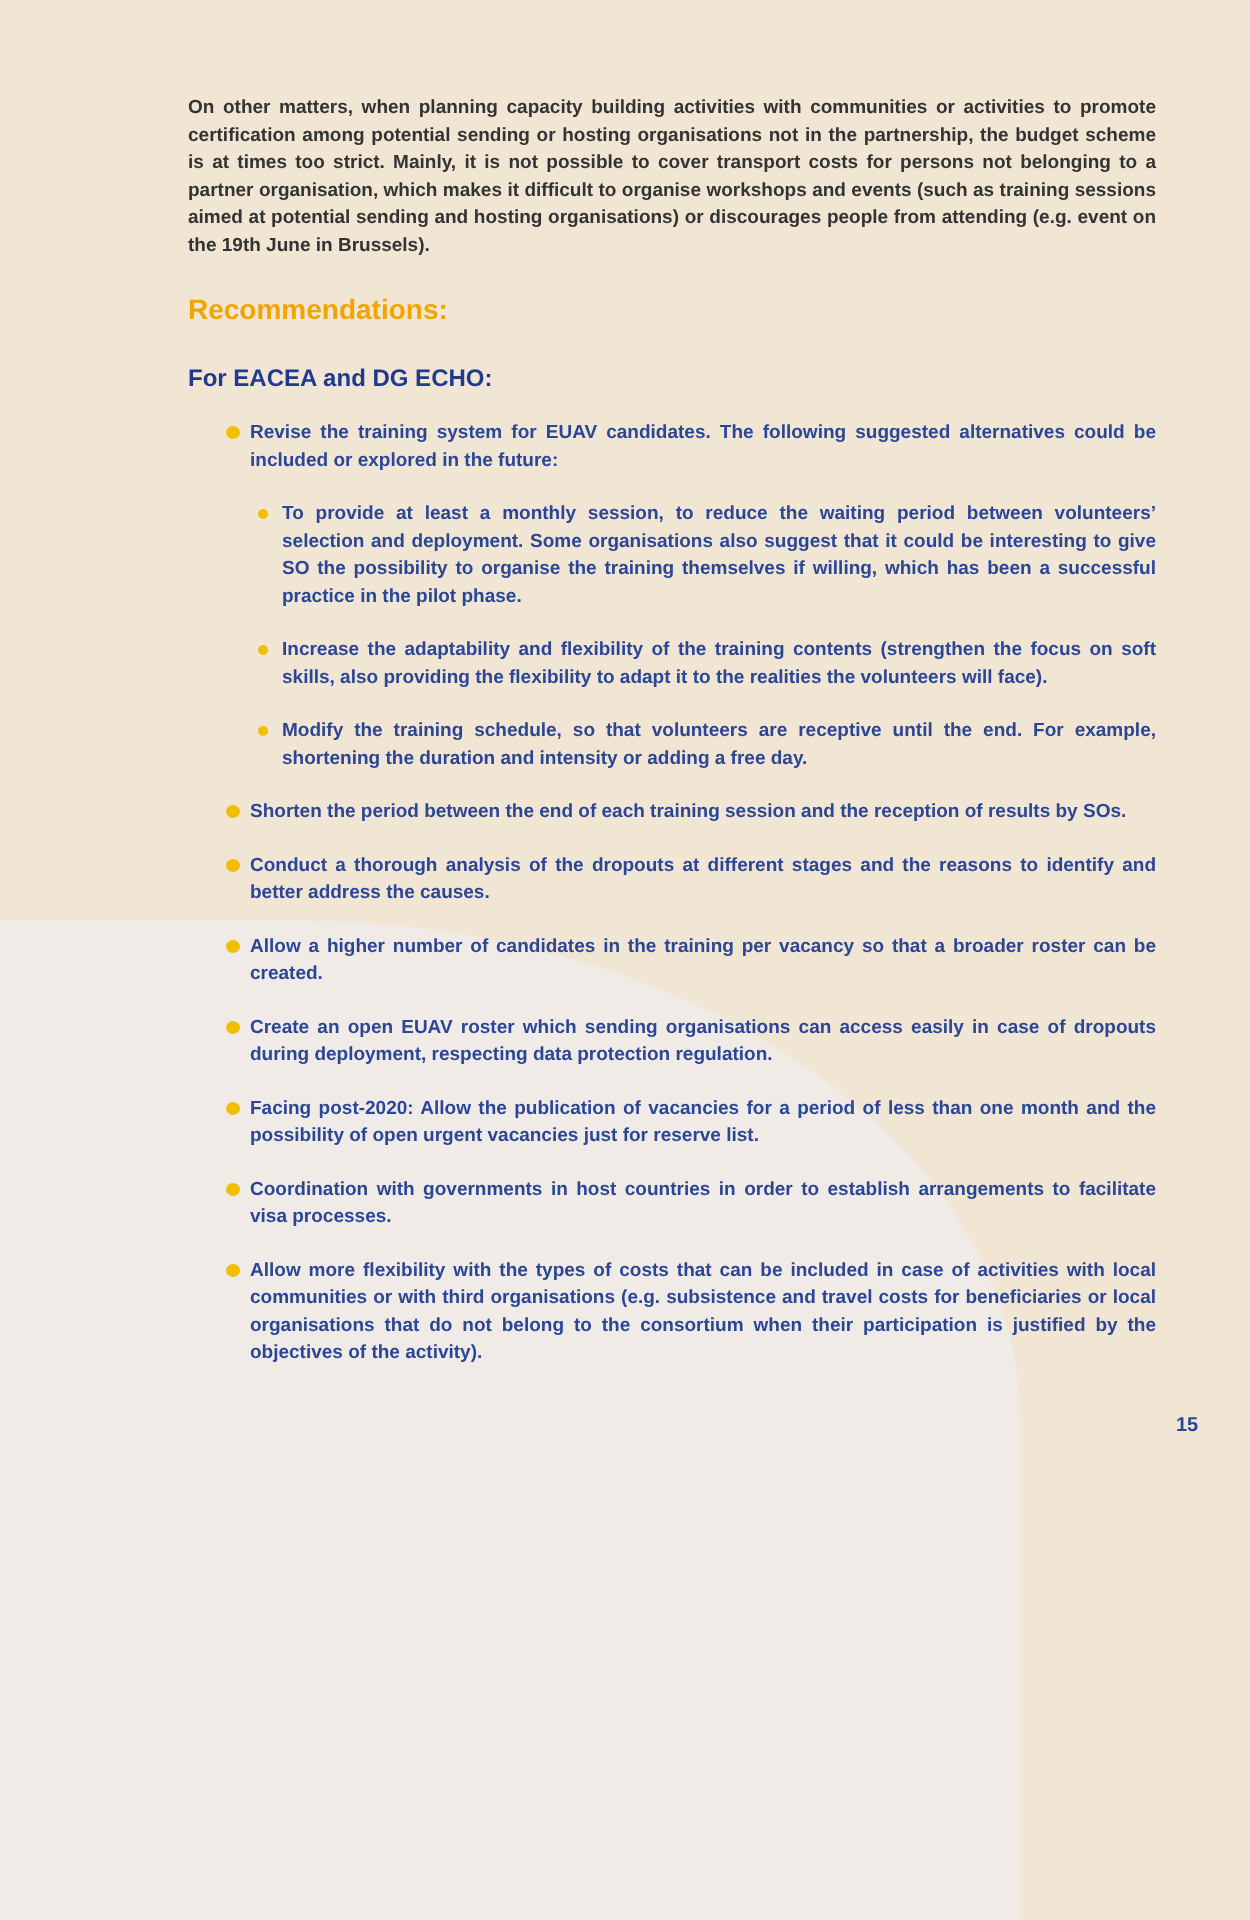On other matters, when planning capacity building activities with communities or activities to promote certification among potential sending or hosting organisations not in the partnership, the budget scheme is at times too strict. Mainly, it is not possible to cover transport costs for persons not belonging to a partner organisation, which makes it difficult to organise workshops and events (such as training sessions aimed at potential sending and hosting organisations) or discourages people from attending (e.g. event on the 19th June in Brussels).
Recommendations:
For EACEA and DG ECHO:
Revise the training system for EUAV candidates. The following suggested alternatives could be included or explored in the future:
To provide at least a monthly session, to reduce the waiting period between volunteers’ selection and deployment. Some organisations also suggest that it could be interesting to give SO the possibility to organise the training themselves if willing, which has been a successful practice in the pilot phase.
Increase the adaptability and flexibility of the training contents (strengthen the focus on soft skills, also providing the flexibility to adapt it to the realities the volunteers will face).
Modify the training schedule, so that volunteers are receptive until the end. For example, shortening the duration and intensity or adding a free day.
Shorten the period between the end of each training session and the reception of results by SOs.
Conduct a thorough analysis of the dropouts at different stages and the reasons to identify and better address the causes.
Allow a higher number of candidates in the training per vacancy so that a broader roster can be created.
Create an open EUAV roster which sending organisations can access easily in case of dropouts during deployment, respecting data protection regulation.
Facing post-2020: Allow the publication of vacancies for a period of less than one month and the possibility of open urgent vacancies just for reserve list.
Coordination with governments in host countries in order to establish arrangements to facilitate visa processes.
Allow more flexibility with the types of costs that can be included in case of activities with local communities or with third organisations (e.g. subsistence and travel costs for beneficiaries or local organisations that do not belong to the consortium when their participation is justified by the objectives of the activity).
15